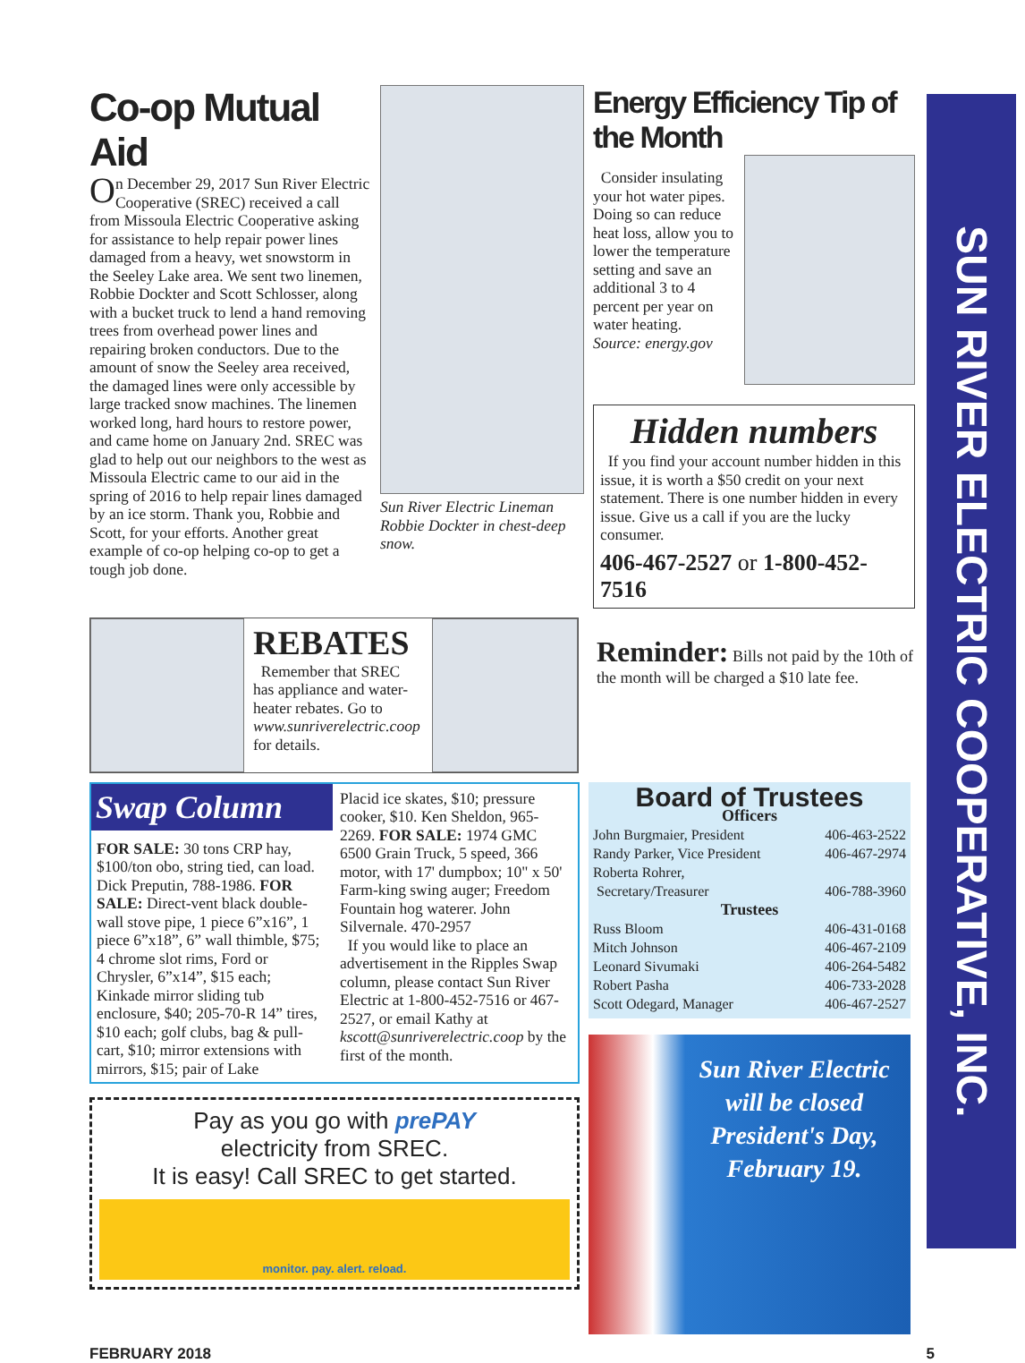Co-op Mutual Aid
On December 29, 2017 Sun River Electric Cooperative (SREC) received a call from Missoula Electric Cooperative asking for assistance to help repair power lines damaged from a heavy, wet snowstorm in the Seeley Lake area. We sent two linemen, Robbie Dockter and Scott Schlosser, along with a bucket truck to lend a hand removing trees from overhead power lines and repairing broken conductors. Due to the amount of snow the Seeley area received, the damaged lines were only accessible by large tracked snow machines. The linemen worked long, hard hours to restore power, and came home on January 2nd. SREC was glad to help out our neighbors to the west as Missoula Electric came to our aid in the spring of 2016 to help repair lines damaged by an ice storm. Thank you, Robbie and Scott, for your efforts. Another great example of co-op helping co-op to get a tough job done.
Sun River Electric Lineman Robbie Dockter in chest-deep snow.
Energy Efficiency Tip of the Month
Consider insulating your hot water pipes. Doing so can reduce heat loss, allow you to lower the temperature setting and save an additional 3 to 4 percent per year on water heating.
Source: energy.gov
Hidden numbers
If you find your account number hidden in this issue, it is worth a $50 credit on your next statement. There is one number hidden in every issue. Give us a call if you are the lucky consumer.
406-467-2527 or 1-800-452-7516
REBATES
Remember that SREC has appliance and water-heater rebates. Go to www.sunriverelectric.coop for details.
Reminder: Bills not paid by the 10th of the month will be charged a $10 late fee.
Swap Column
FOR SALE: 30 tons CRP hay, $100/ton obo, string tied, can load. Dick Preputin, 788-1986. FOR SALE: Direct-vent black double-wall stove pipe, 1 piece 6”x16”, 1 piece 6”x18”, 6” wall thimble, $75; 4 chrome slot rims, Ford or Chrysler, 6”x14”, $15 each; Kinkade mirror sliding tub enclosure, $40; 205-70-R 14” tires, $10 each; golf clubs, bag & pull-cart, $10; mirror extensions with mirrors, $15; pair of Lake
Placid ice skates, $10; pressure cooker, $10. Ken Sheldon, 965-2269. FOR SALE: 1974 GMC 6500 Grain Truck, 5 speed, 366 motor, with 17' dumpbox; 10" x 50' Farm-king swing auger; Freedom Fountain hog waterer. John Silvernale. 470-2957
If you would like to place an advertisement in the Ripples Swap column, please contact Sun River Electric at 1-800-452-7516 or 467-2527, or email Kathy at kscott@sunriverelectric.coop by the first of the month.
Pay as you go with prePAY
electricity from SREC.
It is easy! Call SREC to get started.
monitor. pay. alert. reload.
Board of Trustees
Officers
John Burgmaier, President 406-463-2522
Randy Parker, Vice President 406-467-2974
Roberta Rohrer,
Secretary/Treasurer 406-788-3960
Trustees
Russ Bloom 406-431-0168
Mitch Johnson 406-467-2109
Leonard Sivumaki 406-264-5482
Robert Pasha 406-733-2028
Scott Odegard, Manager 406-467-2527
Sun River Electric will be closed President's Day, February 19.
FEBRUARY 2018 5
SUN RIVER ELECTRIC COOPERATIVE, INC.